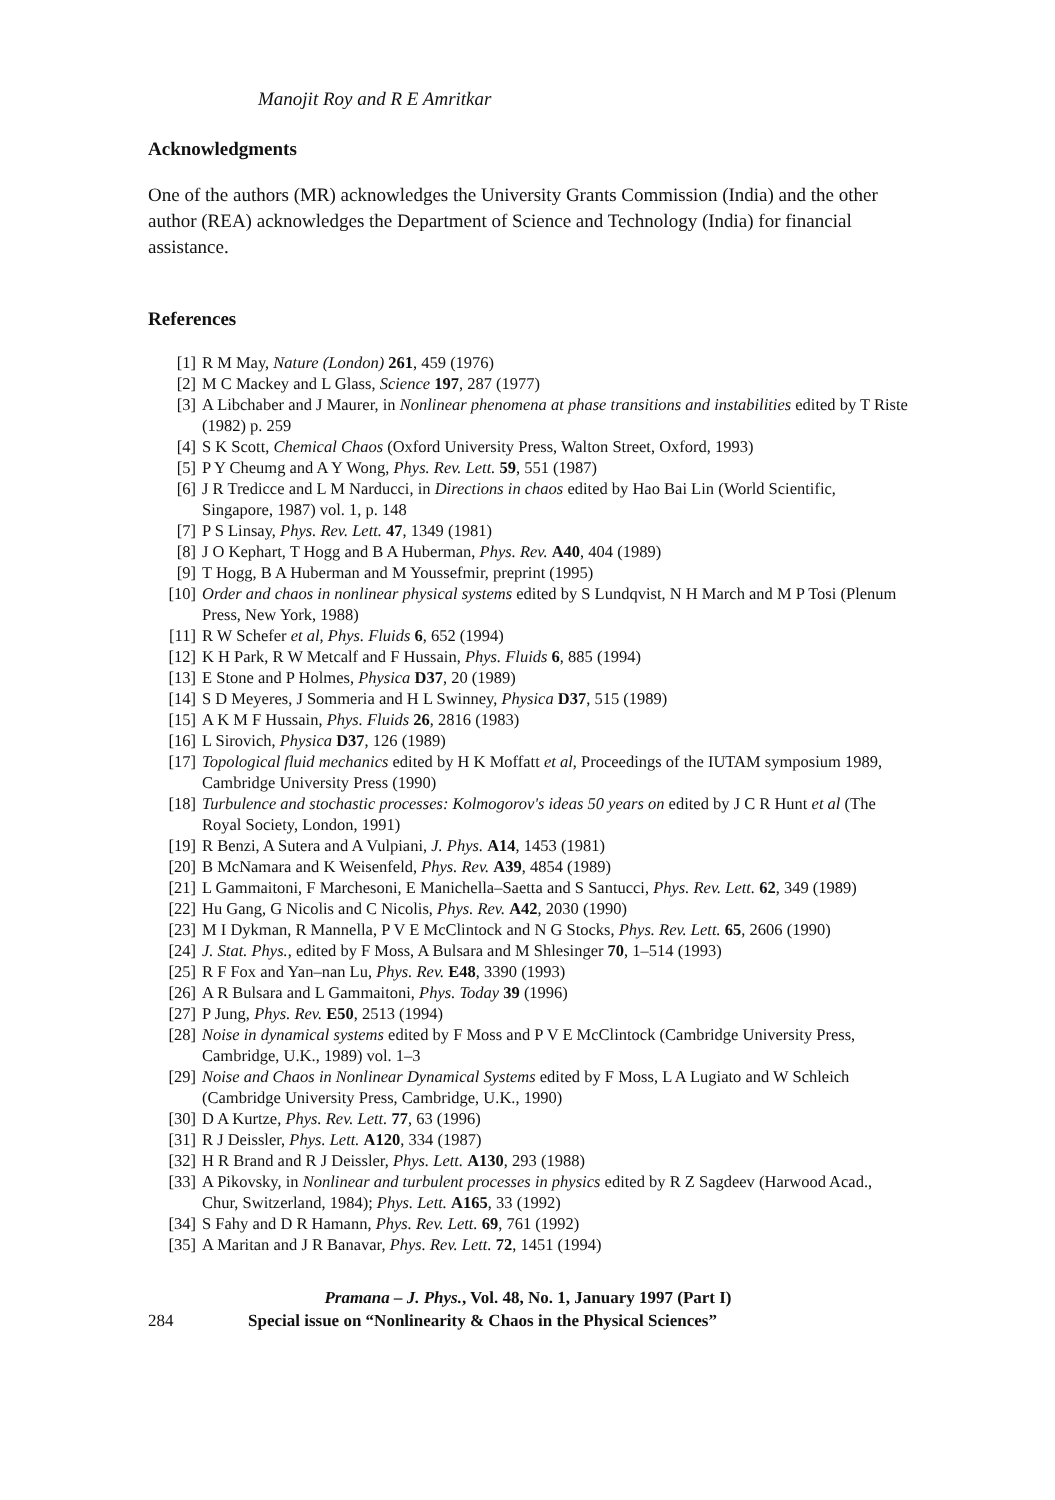Manojit Roy and R E Amritkar
Acknowledgments
One of the authors (MR) acknowledges the University Grants Commission (India) and the other author (REA) acknowledges the Department of Science and Technology (India) for financial assistance.
References
[1] R M May, Nature (London) 261, 459 (1976)
[2] M C Mackey and L Glass, Science 197, 287 (1977)
[3] A Libchaber and J Maurer, in Nonlinear phenomena at phase transitions and instabilities edited by T Riste (1982) p. 259
[4] S K Scott, Chemical Chaos (Oxford University Press, Walton Street, Oxford, 1993)
[5] P Y Cheumg and A Y Wong, Phys. Rev. Lett. 59, 551 (1987)
[6] J R Tredicce and L M Narducci, in Directions in chaos edited by Hao Bai Lin (World Scientific, Singapore, 1987) vol. 1, p. 148
[7] P S Linsay, Phys. Rev. Lett. 47, 1349 (1981)
[8] J O Kephart, T Hogg and B A Huberman, Phys. Rev. A40, 404 (1989)
[9] T Hogg, B A Huberman and M Youssefmir, preprint (1995)
[10] Order and chaos in nonlinear physical systems edited by S Lundqvist, N H March and M P Tosi (Plenum Press, New York, 1988)
[11] R W Schefer et al, Phys. Fluids 6, 652 (1994)
[12] K H Park, R W Metcalf and F Hussain, Phys. Fluids 6, 885 (1994)
[13] E Stone and P Holmes, Physica D37, 20 (1989)
[14] S D Meyeres, J Sommeria and H L Swinney, Physica D37, 515 (1989)
[15] A K M F Hussain, Phys. Fluids 26, 2816 (1983)
[16] L Sirovich, Physica D37, 126 (1989)
[17] Topological fluid mechanics edited by H K Moffatt et al, Proceedings of the IUTAM symposium 1989, Cambridge University Press (1990)
[18] Turbulence and stochastic processes: Kolmogorov's ideas 50 years on edited by J C R Hunt et al (The Royal Society, London, 1991)
[19] R Benzi, A Sutera and A Vulpiani, J. Phys. A14, 1453 (1981)
[20] B McNamara and K Weisenfeld, Phys. Rev. A39, 4854 (1989)
[21] L Gammaitoni, F Marchesoni, E Manichella–Saetta and S Santucci, Phys. Rev. Lett. 62, 349 (1989)
[22] Hu Gang, G Nicolis and C Nicolis, Phys. Rev. A42, 2030 (1990)
[23] M I Dykman, R Mannella, P V E McClintock and N G Stocks, Phys. Rev. Lett. 65, 2606 (1990)
[24] J. Stat. Phys., edited by F Moss, A Bulsara and M Shlesinger 70, 1–514 (1993)
[25] R F Fox and Yan–nan Lu, Phys. Rev. E48, 3390 (1993)
[26] A R Bulsara and L Gammaitoni, Phys. Today 39 (1996)
[27] P Jung, Phys. Rev. E50, 2513 (1994)
[28] Noise in dynamical systems edited by F Moss and P V E McClintock (Cambridge University Press, Cambridge, U.K., 1989) vol. 1–3
[29] Noise and Chaos in Nonlinear Dynamical Systems edited by F Moss, L A Lugiato and W Schleich (Cambridge University Press, Cambridge, U.K., 1990)
[30] D A Kurtze, Phys. Rev. Lett. 77, 63 (1996)
[31] R J Deissler, Phys. Lett. A120, 334 (1987)
[32] H R Brand and R J Deissler, Phys. Lett. A130, 293 (1988)
[33] A Pikovsky, in Nonlinear and turbulent processes in physics edited by R Z Sagdeev (Harwood Acad., Chur, Switzerland, 1984); Phys. Lett. A165, 33 (1992)
[34] S Fahy and D R Hamann, Phys. Rev. Lett. 69, 761 (1992)
[35] A Maritan and J R Banavar, Phys. Rev. Lett. 72, 1451 (1994)
Pramana – J. Phys., Vol. 48, No. 1, January 1997 (Part I)
284 Special issue on “Nonlinearity & Chaos in the Physical Sciences”